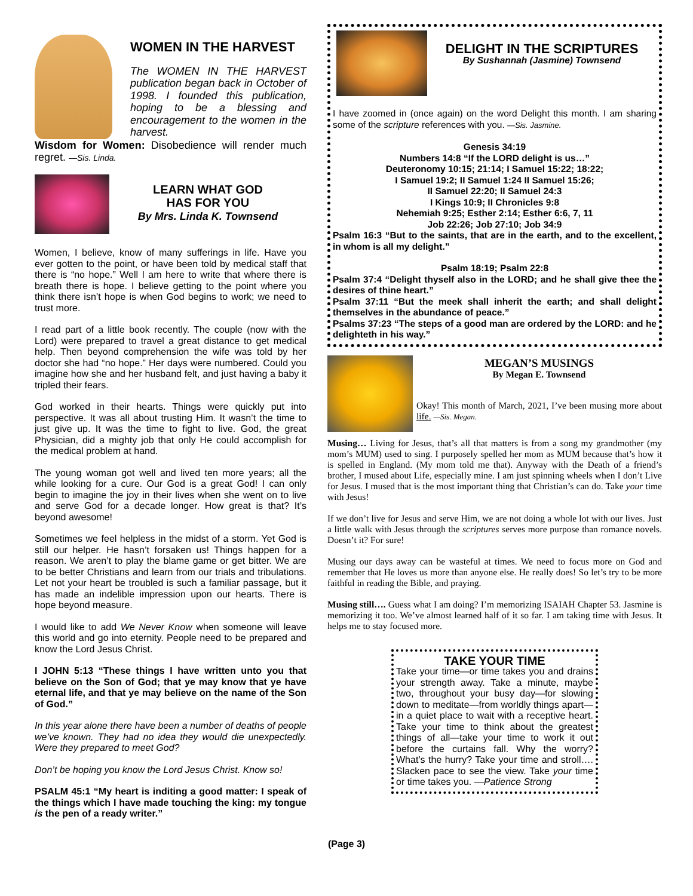WOMEN IN THE HARVEST
The WOMEN IN THE HARVEST publication began back in October of 1998. I founded this publication, hoping to be a blessing and encouragement to the women in the harvest.
Wisdom for Women: Disobedience will render much regret. —Sis. Linda.
LEARN WHAT GOD
HAS FOR YOU
By Mrs. Linda K. Townsend
Women, I believe, know of many sufferings in life. Have you ever gotten to the point, or have been told by medical staff that there is “no hope.” Well I am here to write that where there is breath there is hope. I believe getting to the point where you think there isn’t hope is when God begins to work; we need to trust more.
I read part of a little book recently. The couple (now with the Lord) were prepared to travel a great distance to get medical help. Then beyond comprehension the wife was told by her doctor she had “no hope.” Her days were numbered. Could you imagine how she and her husband felt, and just having a baby it tripled their fears.
God worked in their hearts. Things were quickly put into perspective. It was all about trusting Him. It wasn’t the time to just give up. It was the time to fight to live. God, the great Physician, did a mighty job that only He could accomplish for the medical problem at hand.
The young woman got well and lived ten more years; all the while looking for a cure. Our God is a great God! I can only begin to imagine the joy in their lives when she went on to live and serve God for a decade longer. How great is that? It’s beyond awesome!
Sometimes we feel helpless in the midst of a storm. Yet God is still our helper. He hasn’t forsaken us! Things happen for a reason. We aren’t to play the blame game or get bitter. We are to be better Christians and learn from our trials and tribulations. Let not your heart be troubled is such a familiar passage, but it has made an indelible impression upon our hearts. There is hope beyond measure.
I would like to add We Never Know when someone will leave this world and go into eternity. People need to be prepared and know the Lord Jesus Christ.
I JOHN 5:13 “These things I have written unto you that believe on the Son of God; that ye may know that ye have eternal life, and that ye may believe on the name of the Son of God.”
In this year alone there have been a number of deaths of people we’ve known. They had no idea they would die unexpectedly. Were they prepared to meet God?
Don’t be hoping you know the Lord Jesus Christ. Know so!
PSALM 45:1 “My heart is inditing a good matter: I speak of the things which I have made touching the king: my tongue is the pen of a ready writer.”
DELIGHT IN THE SCRIPTURES
By Sushannah (Jasmine) Townsend
I have zoomed in (once again) on the word Delight this month. I am sharing some of the scripture references with you. —Sis. Jasmine.
Genesis 34:19
Numbers 14:8 “If the LORD delight is us…”
Deuteronomy 10:15; 21:14; I Samuel 15:22; 18:22;
I Samuel 19:2; II Samuel 1:24 II Samuel 15:26;
II Samuel 22:20; II Samuel 24:3
I Kings 10:9; II Chronicles 9:8
Nehemiah 9:25; Esther 2:14; Esther 6:6, 7, 11
Job 22:26; Job 27:10; Job 34:9
Psalm 16:3 “But to the saints, that are in the earth, and to the excellent, in whom is all my delight.”
Psalm 18:19; Psalm 22:8
Psalm 37:4 “Delight thyself also in the LORD; and he shall give thee the desires of thine heart.”
Psalm 37:11 “But the meek shall inherit the earth; and shall delight themselves in the abundance of peace.”
Psalms 37:23 “The steps of a good man are ordered by the LORD: and he delighteth in his way.”
MEGAN’S MUSINGS
By Megan E. Townsend
Okay! This month of March, 2021, I’ve been musing more about life. —Sis. Megan.
Musing… Living for Jesus, that’s all that matters is from a song my grandmother (my mom’s MUM) used to sing. I purposely spelled her mom as MUM because that’s how it is spelled in England. (My mom told me that). Anyway with the Death of a friend’s brother, I mused about Life, especially mine. I am just spinning wheels when I don’t Live for Jesus. I mused that is the most important thing that Christian’s can do. Take your time with Jesus!
If we don’t live for Jesus and serve Him, we are not doing a whole lot with our lives. Just a little walk with Jesus through the scriptures serves more purpose than romance novels. Doesn’t it? For sure!
Musing our days away can be wasteful at times. We need to focus more on God and remember that He loves us more than anyone else. He really does! So let’s try to be more faithful in reading the Bible, and praying.
Musing still…. Guess what I am doing? I’m memorizing ISAIAH Chapter 53. Jasmine is memorizing it too. We’ve almost learned half of it so far. I am taking time with Jesus. It helps me to stay focused more.
TAKE YOUR TIME
Take your time—or time takes you and drains your strength away. Take a minute, maybe two, throughout your busy day—for slowing down to meditate—from worldly things apart—in a quiet place to wait with a receptive heart. Take your time to think about the greatest things of all—take your time to work it out before the curtains fall. Why the worry? What’s the hurry? Take your time and stroll…. Slacken pace to see the view. Take your time or time takes you. —Patience Strong
(Page 3)